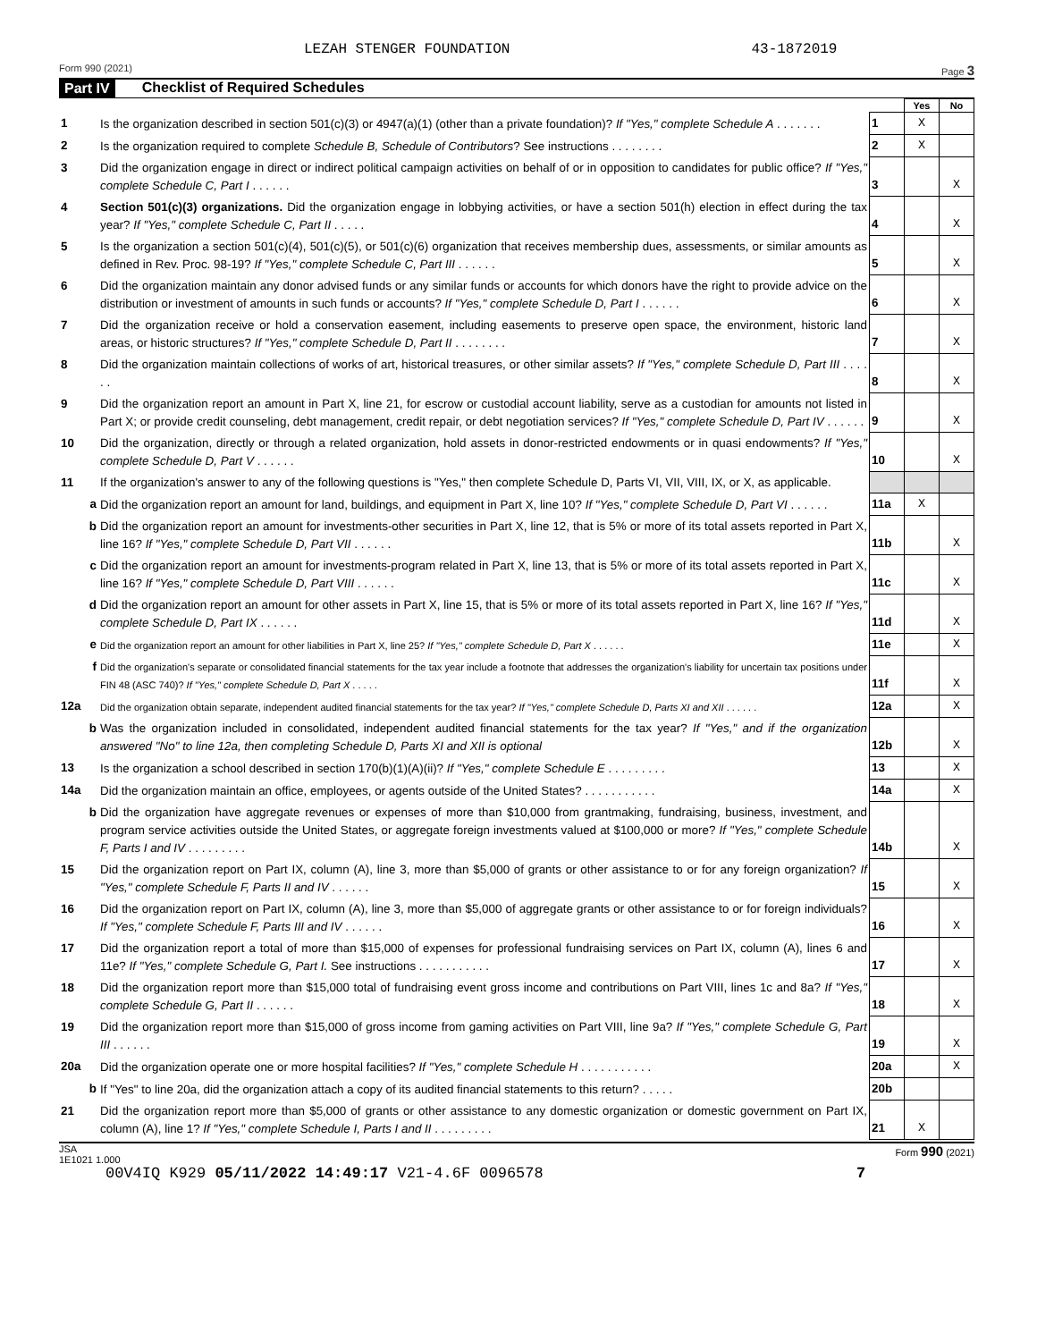LEZAH STENGER FOUNDATION 43-1872019
Form 990 (2021) Page 3
Part IV Checklist of Required Schedules
| | | | Yes | No |
| 1 | Is the organization described in section 501(c)(3) or 4947(a)(1) (other than a private foundation)? If "Yes," complete Schedule A . . . . . . . | 1 | X | |
| 2 | Is the organization required to complete Schedule B, Schedule of Contributors ? See instructions . . . . . . . . | 2 | X | |
| 3 | Did the organization engage in direct or indirect political campaign activities on behalf of or in opposition to candidates for public office? If "Yes," complete Schedule C, Part I . . . . . . | 3 | | X |
| 4 | Section 501(c)(3) organizations. Did the organization engage in lobbying activities, or have a section 501(h) election in effect during the tax year? If "Yes," complete Schedule C, Part II . . . . . | 4 | | X |
| 5 | Is the organization a section 501(c)(4), 501(c)(5), or 501(c)(6) organization that receives membership dues, assessments, or similar amounts as defined in Rev. Proc. 98-19? If "Yes," complete Schedule C, Part III . . . . . . | 5 | | X |
| 6 | Did the organization maintain any donor advised funds or any similar funds or accounts for which donors have the right to provide advice on the distribution or investment of amounts in such funds or accounts? If "Yes," complete Schedule D, Part I . . . . . . | 6 | | X |
| 7 | Did the organization receive or hold a conservation easement, including easements to preserve open space, the environment, historic land areas, or historic structures? If "Yes," complete Schedule D, Part II . . . . . . . . | 7 | | X |
| 8 | Did the organization maintain collections of works of art, historical treasures, or other similar assets? If "Yes," complete Schedule D, Part III . . . . . . | 8 | | X |
| 9 | Did the organization report an amount in Part X, line 21, for escrow or custodial account liability, serve as a custodian for amounts not listed in Part X; or provide credit counseling, debt management, credit repair, or debt negotiation services? If "Yes," complete Schedule D, Part IV . . . . . . | 9 | | X |
| 10 | Did the organization, directly or through a related organization, hold assets in donor-restricted endowments or in quasi endowments? If "Yes," complete Schedule D, Part V . . . . . . | 10 | | X |
| 11 | If the organization's answer to any of the following questions is "Yes," then complete Schedule D, Parts VI, VII, VIII, IX, or X, as applicable. | | | |
| a | Did the organization report an amount for land, buildings, and equipment in Part X, line 10? If "Yes," complete Schedule D, Part VI . . . . . . | 11a | X | |
| b | Did the organization report an amount for investments-other securities in Part X, line 12, that is 5% or more of its total assets reported in Part X, line 16? If "Yes," complete Schedule D, Part VII . . . . . . | 11b | | X |
| c | Did the organization report an amount for investments-program related in Part X, line 13, that is 5% or more of its total assets reported in Part X, line 16? If "Yes," complete Schedule D, Part VIII . . . . . . | 11c | | X |
| d | Did the organization report an amount for other assets in Part X, line 15, that is 5% or more of its total assets reported in Part X, line 16? If "Yes," complete Schedule D, Part IX . . . . . . | 11d | | X |
| e | Did the organization report an amount for other liabilities in Part X, line 25? If "Yes," complete Schedule D, Part X . . . . . . | 11e | | X |
| f | Did the organization's separate or consolidated financial statements for the tax year include a footnote that addresses the organization's liability for uncertain tax positions under FIN 48 (ASC 740)? If "Yes," complete Schedule D, Part X . . . . . | 11f | | X |
| 12a | Did the organization obtain separate, independent audited financial statements for the tax year? If "Yes," complete Schedule D, Parts XI and XII . . . . . . | 12a | | X |
| b | Was the organization included in consolidated, independent audited financial statements for the tax year? If "Yes," and if the organization answered "No" to line 12a, then completing Schedule D, Parts XI and XII is optional | 12b | | X |
| 13 | Is the organization a school described in section 170(b)(1)(A)(ii)? If "Yes," complete Schedule E . . . . . . . . . | 13 | | X |
| 14a | Did the organization maintain an office, employees, or agents outside of the United States? . . . . . . . . . . . | 14a | | X |
| b | Did the organization have aggregate revenues or expenses of more than $10,000 from grantmaking, fundraising, business, investment, and program service activities outside the United States, or aggregate foreign investments valued at $100,000 or more? If "Yes," complete Schedule F, Parts I and IV . . . . . . . . . | 14b | | X |
| 15 | Did the organization report on Part IX, column (A), line 3, more than $5,000 of grants or other assistance to or for any foreign organization? If "Yes," complete Schedule F, Parts II and IV . . . . . . | 15 | | X |
| 16 | Did the organization report on Part IX, column (A), line 3, more than $5,000 of aggregate grants or other assistance to or for foreign individuals? If "Yes," complete Schedule F, Parts III and IV . . . . . . | 16 | | X |
| 17 | Did the organization report a total of more than $15,000 of expenses for professional fundraising services on Part IX, column (A), lines 6 and 11e? If "Yes," complete Schedule G, Part I. See instructions . . . . . . . . . . . | 17 | | X |
| 18 | Did the organization report more than $15,000 total of fundraising event gross income and contributions on Part VIII, lines 1c and 8a? If "Yes," complete Schedule G, Part II . . . . . . | 18 | | X |
| 19 | Did the organization report more than $15,000 of gross income from gaming activities on Part VIII, line 9a? If "Yes," complete Schedule G, Part III . . . . . . | 19 | | X |
| 20a | Did the organization operate one or more hospital facilities? If "Yes," complete Schedule H . . . . . . . . . . . | 20a | | X |
| b | If "Yes" to line 20a, did the organization attach a copy of its audited financial statements to this return? . . . . . | 20b | | |
| 21 | Did the organization report more than $5,000 of grants or other assistance to any domestic organization or domestic government on Part IX, column (A), line 1? If "Yes," complete Schedule I, Parts I and II . . . . . . . . . | 21 | X | |
JSA
1E1021 1.000 Form 990 (2021)
00V4IQ K929 05/11/2022 14:49:17 V21-4.6F 0096578 7